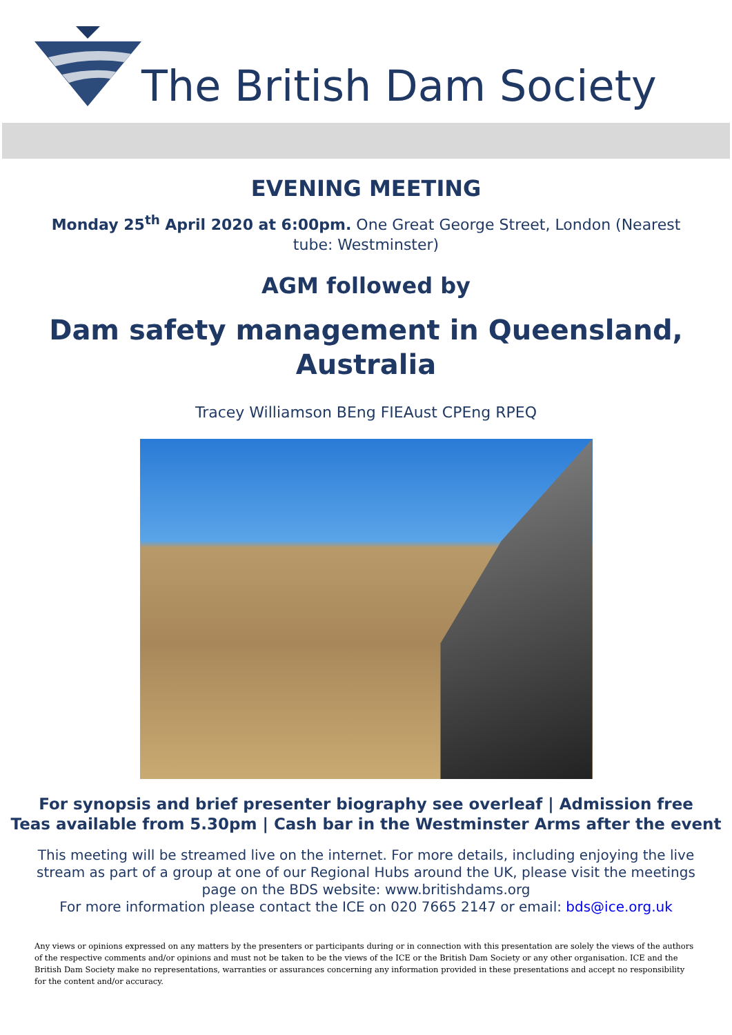The British Dam Society
EVENING MEETING
Monday 25<sup>th</sup> April 2020 at 6:00pm. One Great George Street, London (Nearest tube: Westminster)
AGM followed by
Dam safety management in Queensland, Australia
Tracey Williamson BEng FIEAust CPEng RPEQ
For synopsis and brief presenter biography see overleaf | Admission free
Teas available from 5.30pm | Cash bar in the Westminster Arms after the event
This meeting will be streamed live on the internet. For more details, including enjoying the live stream as part of a group at one of our Regional Hubs around the UK, please visit the meetings page on the BDS website: www.britishdams.org
For more information please contact the ICE on 020 7665 2147 or email: bds@ice.org.uk
Any views or opinions expressed on any matters by the presenters or participants during or in connection with this presentation are solely the views of the authors of the respective comments and/or opinions and must not be taken to be the views of the ICE or the British Dam Society or any other organisation. ICE and the British Dam Society make no representations, warranties or assurances concerning any information provided in these presentations and accept no responsibility for the content and/or accuracy.